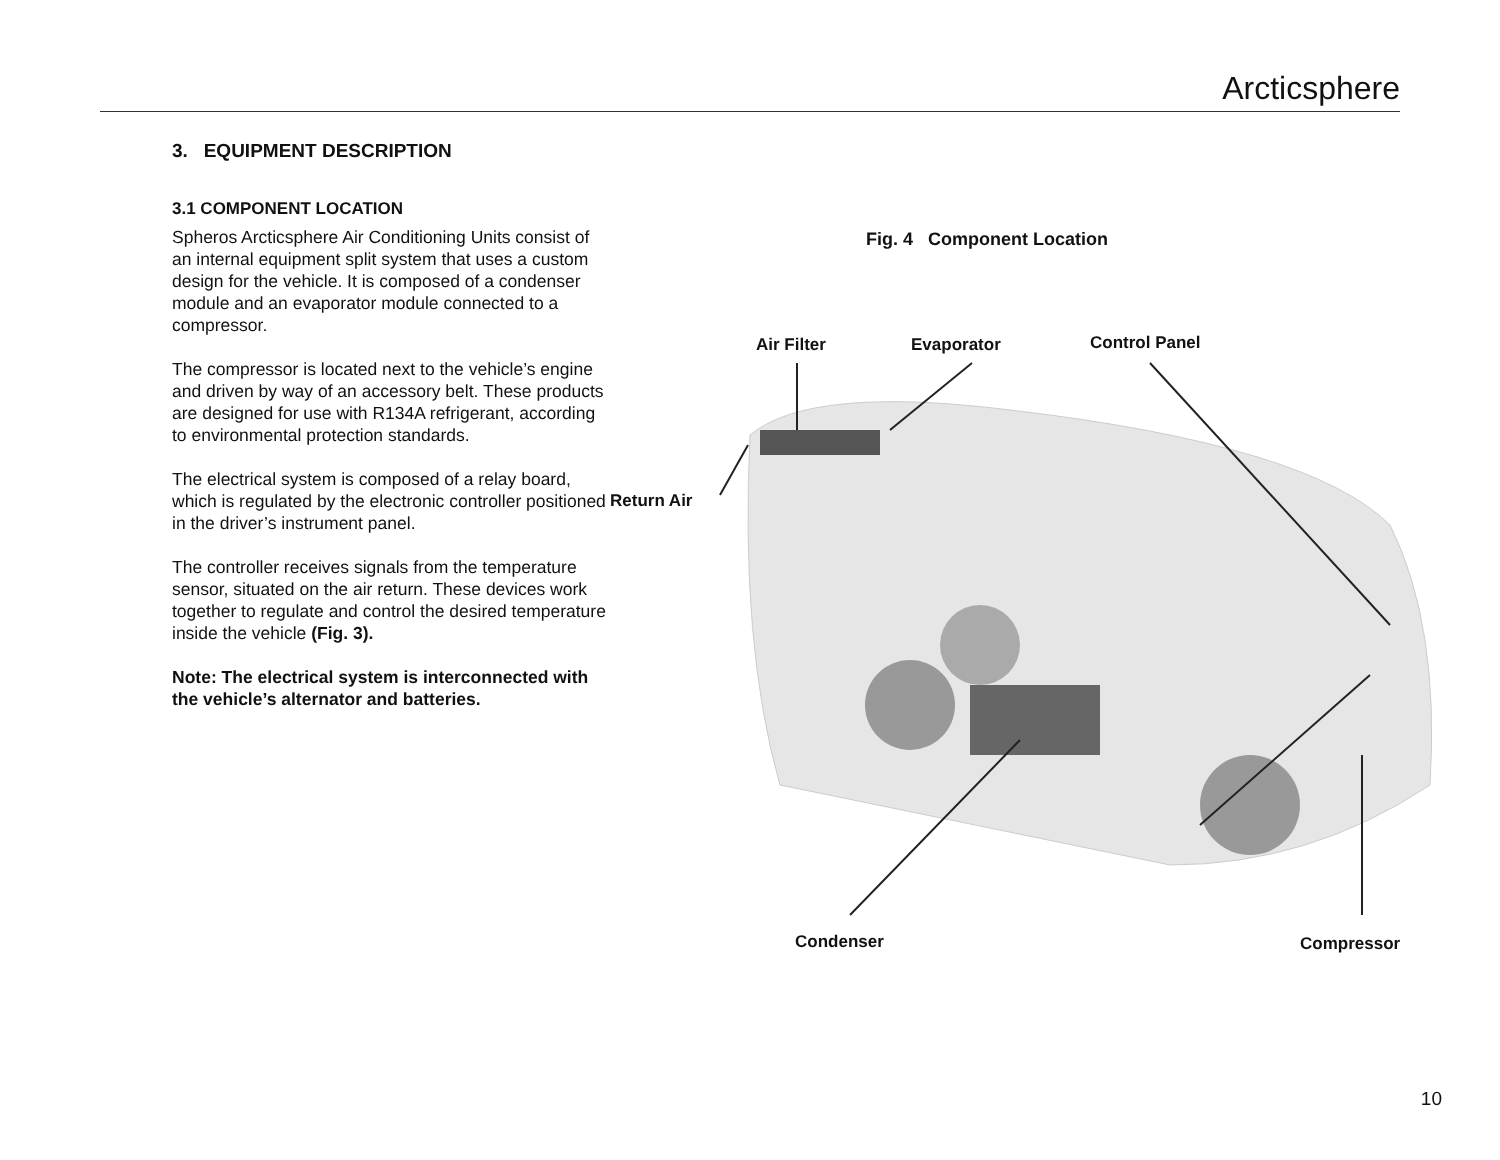Arcticsphere
3. EQUIPMENT DESCRIPTION
3.1 COMPONENT LOCATION
Spheros Arcticsphere Air Conditioning Units consist of an internal equipment split system that uses a custom design for the vehicle. It is composed of a condenser module and an evaporator module connected to a compressor.
The compressor is located next to the vehicle’s engine and driven by way of an accessory belt. These products are designed for use with R134A refrigerant, according to environmental protection standards.
The electrical system is composed of a relay board, which is regulated by the electronic controller positioned in the driver’s instrument panel.
The controller receives signals from the temperature sensor, situated on the air return. These devices work together to regulate and control the desired temperature inside the vehicle (Fig. 3).
Note: The electrical system is interconnected with the vehicle’s alternator and batteries.
Fig. 4 Component Location
Air Filter Evaporator Control Panel
Return Air
Condenser Compressor
10